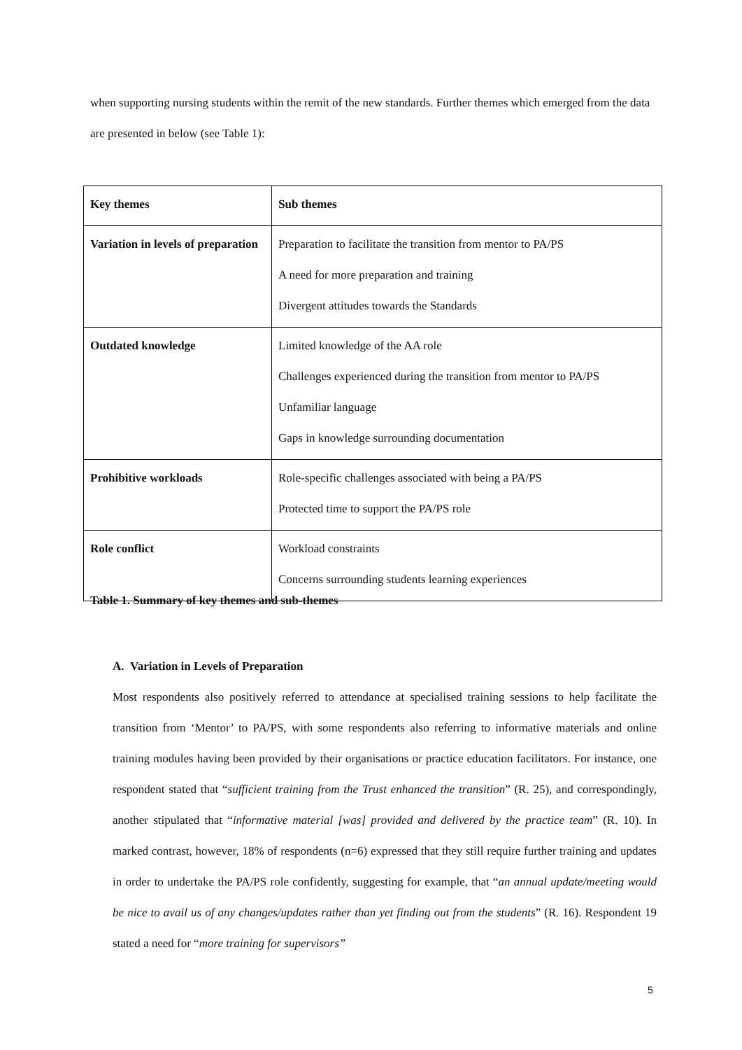when supporting nursing students within the remit of the new standards. Further themes which emerged from the data are presented in below (see Table 1):
| Key themes | Sub themes |
| --- | --- |
| Variation in levels of preparation | Preparation to facilitate the transition from mentor to PA/PS A need for more preparation and training Divergent attitudes towards the Standards |
| Outdated knowledge | Limited knowledge of the AA role Challenges experienced during the transition from mentor to PA/PS Unfamiliar language Gaps in knowledge surrounding documentation |
| Prohibitive workloads | Role-specific challenges associated with being a PA/PS Protected time to support the PA/PS role |
| Role conflict | Workload constraints Concerns surrounding students learning experiences |
Table 1. Summary of key themes and sub-themes
A. Variation in Levels of Preparation
Most respondents also positively referred to attendance at specialised training sessions to help facilitate the transition from ‘Mentor’ to PA/PS, with some respondents also referring to informative materials and online training modules having been provided by their organisations or practice education facilitators. For instance, one respondent stated that “sufficient training from the Trust enhanced the transition” (R. 25), and correspondingly, another stipulated that “informative material [was] provided and delivered by the practice team” (R. 10). In marked contrast, however, 18% of respondents (n=6) expressed that they still require further training and updates in order to undertake the PA/PS role confidently, suggesting for example, that “an annual update/meeting would be nice to avail us of any changes/updates rather than yet finding out from the students” (R. 16). Respondent 19 stated a need for “more training for supervisors”
5